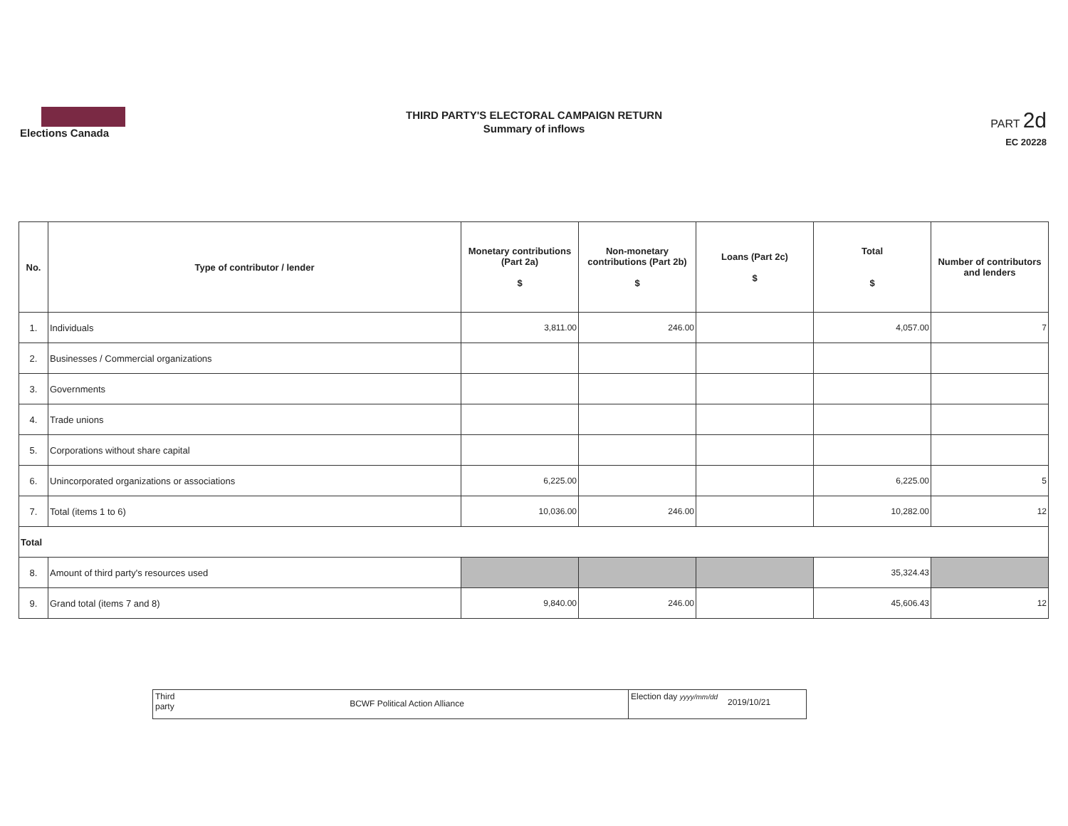Elections Canada
THIRD PARTY'S ELECTORAL CAMPAIGN RETURN
Summary of inflows
PART 2d
EC 20228
| No. | Type of contributor / lender | Monetary contributions (Part 2a) $ | Non-monetary contributions (Part 2b) $ | Loans (Part 2c) $ | Total $ | Number of contributors and lenders |
| --- | --- | --- | --- | --- | --- | --- |
| 1. | Individuals | 3,811.00 | 246.00 | | 4,057.00 | 7 |
| 2. | Businesses / Commercial organizations | | | | | |
| 3. | Governments | | | | | |
| 4. | Trade unions | | | | | |
| 5. | Corporations without share capital | | | | | |
| 6. | Unincorporated organizations or associations | 6,225.00 | | | 6,225.00 | 5 |
| 7. | Total (items 1 to 6) | 10,036.00 | 246.00 | | 10,282.00 | 12 |
| Total | | | | | | |
| 8. | Amount of third party's resources used | | | | 35,324.43 | |
| 9. | Grand total (items 7 and 8) | 9,840.00 | 246.00 | | 45,606.43 | 12 |
Third party
BCWF Political Action Alliance
Election day yyyy/mm/dd
2019/10/21